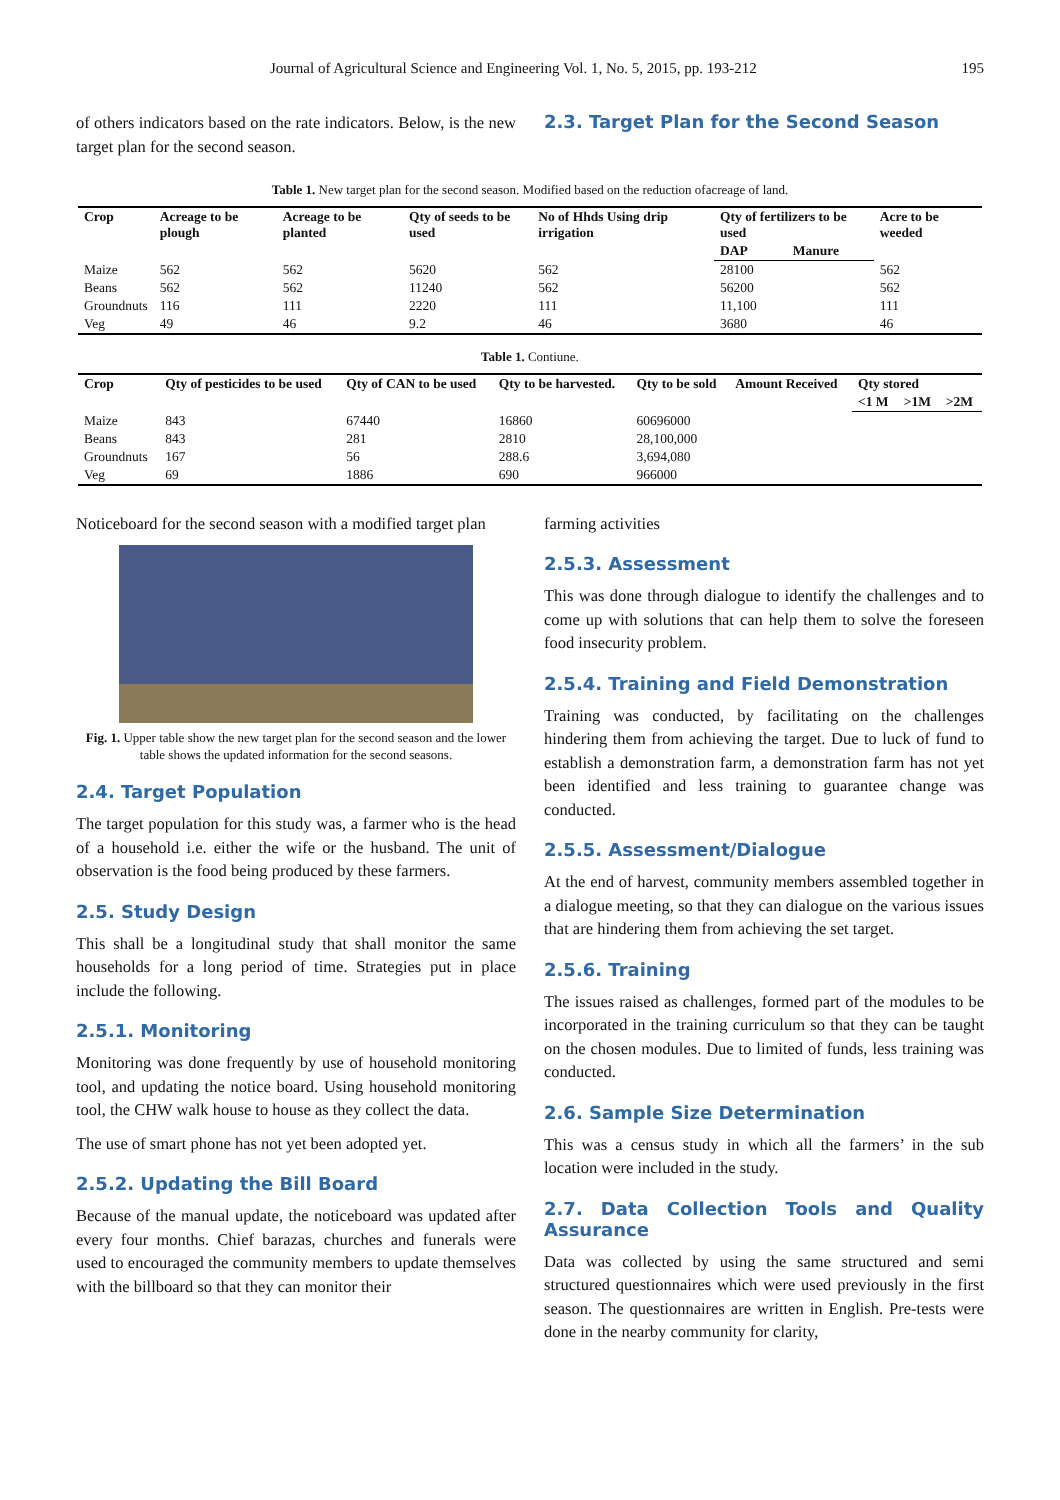Journal of Agricultural Science and Engineering Vol. 1, No. 5, 2015, pp. 193-212 195
of others indicators based on the rate indicators. Below, is the new target plan for the second season.
2.3. Target Plan for the Second Season
Table 1. New target plan for the second season. Modified based on the reduction ofacreage of land.
| Crop | Acreage to be plough | Acreage to be planted | Qty of seeds to be used | No of Hhds Using drip irrigation | Qty of fertilizers to be used | | Acre to be weeded |
| --- | --- | --- | --- | --- | --- | --- | --- |
| | | | | | DAP | Manure | |
| Maize | 562 | 562 | 5620 | 562 | 28100 | | 562 |
| Beans | 562 | 562 | 11240 | 562 | 56200 | | 562 |
| Groundnuts | 116 | 111 | 2220 | 111 | 11,100 | | 111 |
| Veg | 49 | 46 | 9.2 | 46 | 3680 | | 46 |
Table 1. Contiune.
| Crop | Qty of pesticides to be used | Qty of CAN to be used | Qty to be harvested. | Qty to be sold | Amount Received | Qty stored | | |
| --- | --- | --- | --- | --- | --- | --- | --- | --- |
| | | | | | | <1 M | >1M | >2M |
| Maize | 843 | 67440 | 16860 | 60696000 | | | | |
| Beans | 843 | 281 | 2810 | 28,100,000 | | | | |
| Groundnuts | 167 | 56 | 288.6 | 3,694,080 | | | | |
| Veg | 69 | 1886 | 690 | 966000 | | | | |
Noticeboard for the second season with a modified target plan
Fig. 1. Upper table show the new target plan for the second season and the lower table shows the updated information for the second seasons.
2.4. Target Population
The target population for this study was, a farmer who is the head of a household i.e. either the wife or the husband. The unit of observation is the food being produced by these farmers.
2.5. Study Design
This shall be a longitudinal study that shall monitor the same households for a long period of time. Strategies put in place include the following.
2.5.1. Monitoring
Monitoring was done frequently by use of household monitoring tool, and updating the notice board. Using household monitoring tool, the CHW walk house to house as they collect the data.
The use of smart phone has not yet been adopted yet.
2.5.2. Updating the Bill Board
Because of the manual update, the noticeboard was updated after every four months. Chief barazas, churches and funerals were used to encouraged the community members to update themselves with the billboard so that they can monitor their
farming activities
2.5.3. Assessment
This was done through dialogue to identify the challenges and to come up with solutions that can help them to solve the foreseen food insecurity problem.
2.5.4. Training and Field Demonstration
Training was conducted, by facilitating on the challenges hindering them from achieving the target. Due to luck of fund to establish a demonstration farm, a demonstration farm has not yet been identified and less training to guarantee change was conducted.
2.5.5. Assessment/Dialogue
At the end of harvest, community members assembled together in a dialogue meeting, so that they can dialogue on the various issues that are hindering them from achieving the set target.
2.5.6. Training
The issues raised as challenges, formed part of the modules to be incorporated in the training curriculum so that they can be taught on the chosen modules. Due to limited of funds, less training was conducted.
2.6. Sample Size Determination
This was a census study in which all the farmers’ in the sub location were included in the study.
2.7. Data Collection Tools and Quality Assurance
Data was collected by using the same structured and semi structured questionnaires which were used previously in the first season. The questionnaires are written in English. Pre-tests were done in the nearby community for clarity,